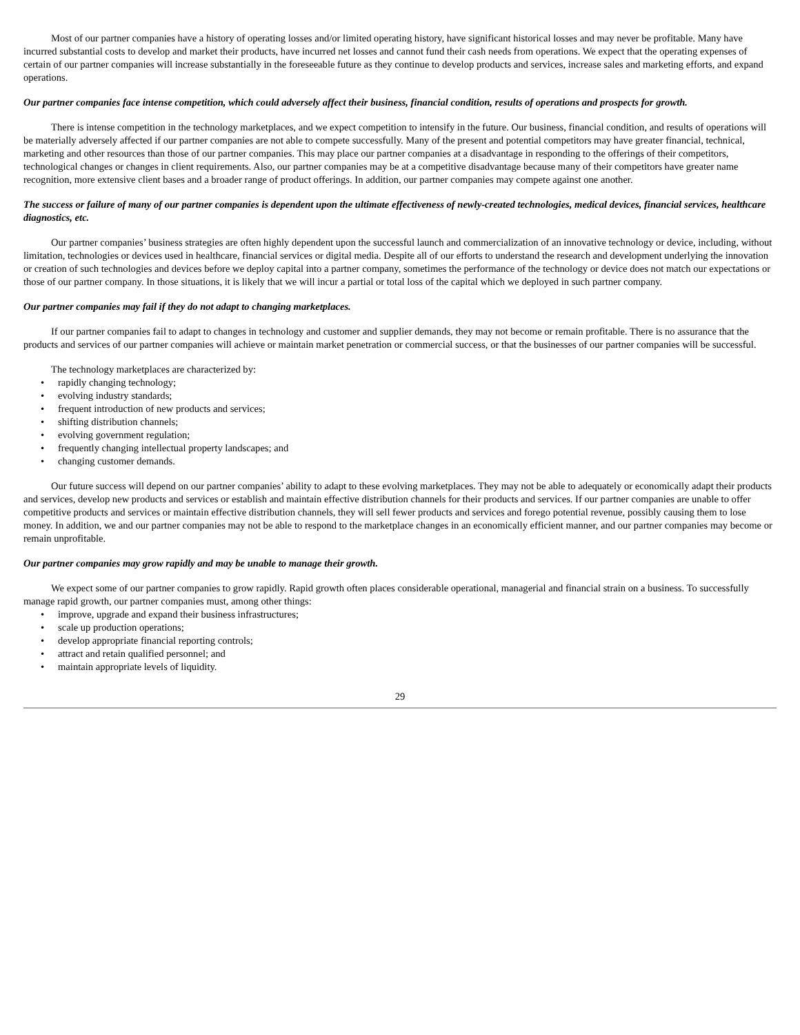Most of our partner companies have a history of operating losses and/or limited operating history, have significant historical losses and may never be profitable. Many have incurred substantial costs to develop and market their products, have incurred net losses and cannot fund their cash needs from operations. We expect that the operating expenses of certain of our partner companies will increase substantially in the foreseeable future as they continue to develop products and services, increase sales and marketing efforts, and expand operations.
Our partner companies face intense competition, which could adversely affect their business, financial condition, results of operations and prospects for growth.
There is intense competition in the technology marketplaces, and we expect competition to intensify in the future. Our business, financial condition, and results of operations will be materially adversely affected if our partner companies are not able to compete successfully. Many of the present and potential competitors may have greater financial, technical, marketing and other resources than those of our partner companies. This may place our partner companies at a disadvantage in responding to the offerings of their competitors, technological changes or changes in client requirements. Also, our partner companies may be at a competitive disadvantage because many of their competitors have greater name recognition, more extensive client bases and a broader range of product offerings. In addition, our partner companies may compete against one another.
The success or failure of many of our partner companies is dependent upon the ultimate effectiveness of newly-created technologies, medical devices, financial services, healthcare diagnostics, etc.
Our partner companies’ business strategies are often highly dependent upon the successful launch and commercialization of an innovative technology or device, including, without limitation, technologies or devices used in healthcare, financial services or digital media. Despite all of our efforts to understand the research and development underlying the innovation or creation of such technologies and devices before we deploy capital into a partner company, sometimes the performance of the technology or device does not match our expectations or those of our partner company. In those situations, it is likely that we will incur a partial or total loss of the capital which we deployed in such partner company.
Our partner companies may fail if they do not adapt to changing marketplaces.
If our partner companies fail to adapt to changes in technology and customer and supplier demands, they may not become or remain profitable. There is no assurance that the products and services of our partner companies will achieve or maintain market penetration or commercial success, or that the businesses of our partner companies will be successful.
The technology marketplaces are characterized by:
• rapidly changing technology;
• evolving industry standards;
• frequent introduction of new products and services;
• shifting distribution channels;
• evolving government regulation;
• frequently changing intellectual property landscapes; and
• changing customer demands.
Our future success will depend on our partner companies’ ability to adapt to these evolving marketplaces. They may not be able to adequately or economically adapt their products and services, develop new products and services or establish and maintain effective distribution channels for their products and services. If our partner companies are unable to offer competitive products and services or maintain effective distribution channels, they will sell fewer products and services and forego potential revenue, possibly causing them to lose money. In addition, we and our partner companies may not be able to respond to the marketplace changes in an economically efficient manner, and our partner companies may become or remain unprofitable.
Our partner companies may grow rapidly and may be unable to manage their growth.
We expect some of our partner companies to grow rapidly. Rapid growth often places considerable operational, managerial and financial strain on a business. To successfully manage rapid growth, our partner companies must, among other things:
• improve, upgrade and expand their business infrastructures;
• scale up production operations;
• develop appropriate financial reporting controls;
• attract and retain qualified personnel; and
• maintain appropriate levels of liquidity.
29